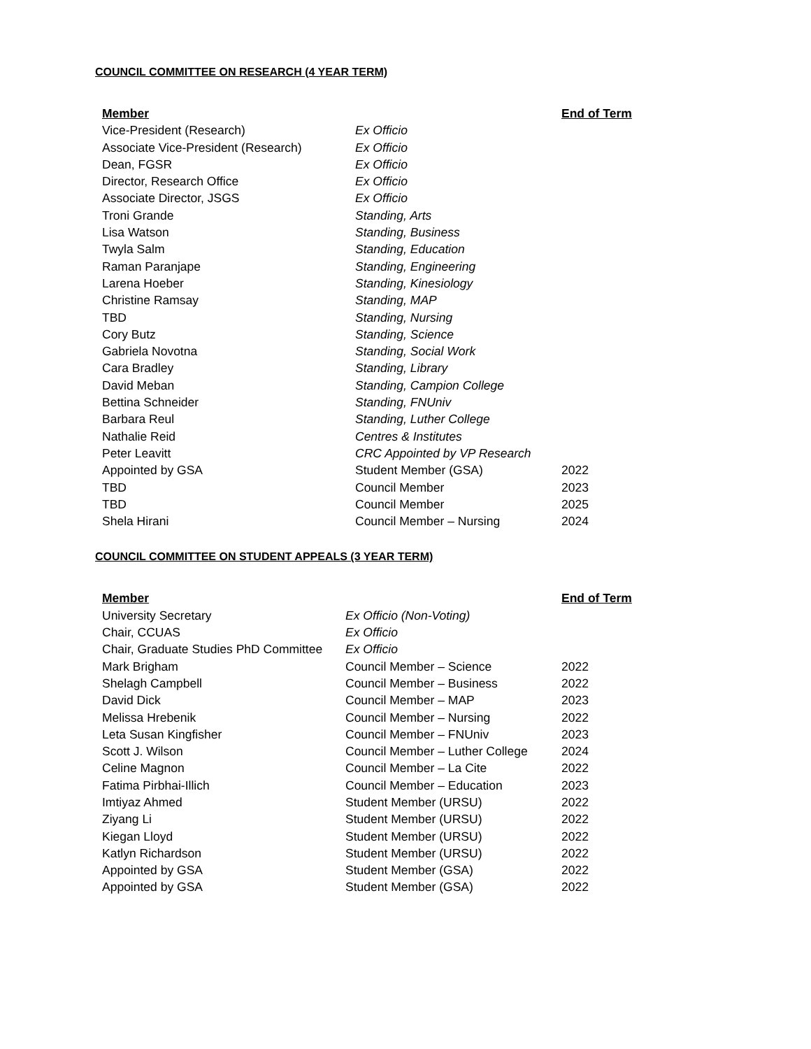COUNCIL COMMITTEE ON RESEARCH (4 YEAR TERM)
| Member | | End of Term |
| --- | --- | --- |
| Vice-President (Research) | Ex Officio | |
| Associate Vice-President (Research) | Ex Officio | |
| Dean, FGSR | Ex Officio | |
| Director, Research Office | Ex Officio | |
| Associate Director, JSGS | Ex Officio | |
| Troni Grande | Standing, Arts | |
| Lisa Watson | Standing, Business | |
| Twyla Salm | Standing, Education | |
| Raman Paranjape | Standing, Engineering | |
| Larena Hoeber | Standing, Kinesiology | |
| Christine Ramsay | Standing, MAP | |
| TBD | Standing, Nursing | |
| Cory Butz | Standing, Science | |
| Gabriela Novotna | Standing, Social Work | |
| Cara Bradley | Standing, Library | |
| David Meban | Standing, Campion College | |
| Bettina Schneider | Standing, FNUniv | |
| Barbara Reul | Standing, Luther College | |
| Nathalie Reid | Centres & Institutes | |
| Peter Leavitt | CRC Appointed by VP Research | |
| Appointed by GSA | Student Member (GSA) | 2022 |
| TBD | Council Member | 2023 |
| TBD | Council Member | 2025 |
| Shela Hirani | Council Member – Nursing | 2024 |
COUNCIL COMMITTEE ON STUDENT APPEALS (3 YEAR TERM)
| Member | | End of Term |
| --- | --- | --- |
| University Secretary | Ex Officio (Non-Voting) | |
| Chair, CCUAS | Ex Officio | |
| Chair, Graduate Studies PhD Committee | Ex Officio | |
| Mark Brigham | Council Member – Science | 2022 |
| Shelagh Campbell | Council Member – Business | 2022 |
| David Dick | Council Member – MAP | 2023 |
| Melissa Hrebenik | Council Member – Nursing | 2022 |
| Leta Susan Kingfisher | Council Member – FNUniv | 2023 |
| Scott J. Wilson | Council Member – Luther College | 2024 |
| Celine Magnon | Council Member – La Cite | 2022 |
| Fatima Pirbhai-Illich | Council Member – Education | 2023 |
| Imtiyaz Ahmed | Student Member (URSU) | 2022 |
| Ziyang Li | Student Member (URSU) | 2022 |
| Kiegan Lloyd | Student Member (URSU) | 2022 |
| Katlyn Richardson | Student Member (URSU) | 2022 |
| Appointed by GSA | Student Member (GSA) | 2022 |
| Appointed by GSA | Student Member (GSA) | 2022 |